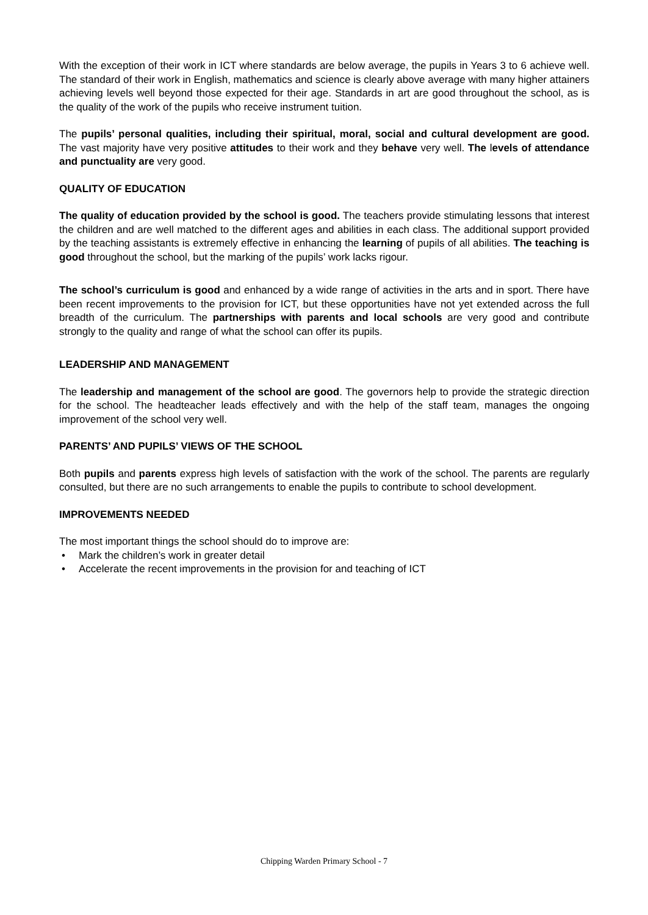With the exception of their work in ICT where standards are below average, the pupils in Years 3 to 6 achieve well. The standard of their work in English, mathematics and science is clearly above average with many higher attainers achieving levels well beyond those expected for their age. Standards in art are good throughout the school, as is the quality of the work of the pupils who receive instrument tuition.
The pupils’ personal qualities, including their spiritual, moral, social and cultural development are good. The vast majority have very positive attitudes to their work and they behave very well. The levels of attendance and punctuality are very good.
QUALITY OF EDUCATION
The quality of education provided by the school is good. The teachers provide stimulating lessons that interest the children and are well matched to the different ages and abilities in each class. The additional support provided by the teaching assistants is extremely effective in enhancing the learning of pupils of all abilities. The teaching is good throughout the school, but the marking of the pupils’ work lacks rigour.
The school’s curriculum is good and enhanced by a wide range of activities in the arts and in sport. There have been recent improvements to the provision for ICT, but these opportunities have not yet extended across the full breadth of the curriculum. The partnerships with parents and local schools are very good and contribute strongly to the quality and range of what the school can offer its pupils.
LEADERSHIP AND MANAGEMENT
The leadership and management of the school are good. The governors help to provide the strategic direction for the school. The headteacher leads effectively and with the help of the staff team, manages the ongoing improvement of the school very well.
PARENTS’ AND PUPILS’ VIEWS OF THE SCHOOL
Both pupils and parents express high levels of satisfaction with the work of the school. The parents are regularly consulted, but there are no such arrangements to enable the pupils to contribute to school development.
IMPROVEMENTS NEEDED
The most important things the school should do to improve are:
• Mark the children’s work in greater detail
• Accelerate the recent improvements in the provision for and teaching of ICT
Chipping Warden Primary School - 7